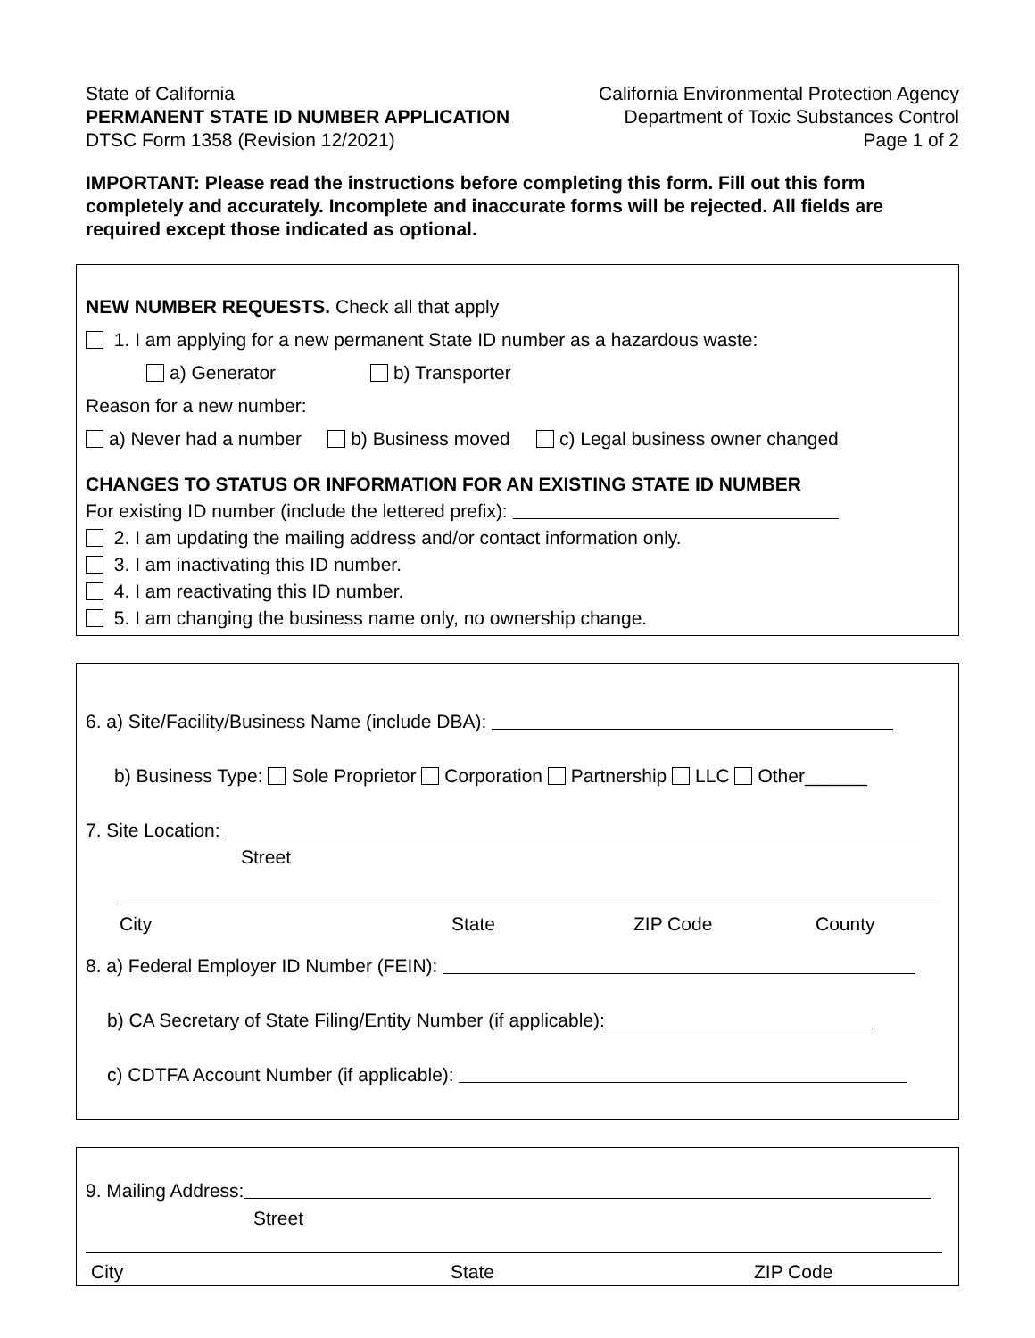State of California
PERMANENT STATE ID NUMBER APPLICATION
DTSC Form 1358 (Revision 12/2021)
California Environmental Protection Agency
Department of Toxic Substances Control
Page 1 of 2
IMPORTANT: Please read the instructions before completing this form. Fill out this form completely and accurately. Incomplete and inaccurate forms will be rejected. All fields are required except those indicated as optional.
NEW NUMBER REQUESTS. Check all that apply
1. I am applying for a new permanent State ID number as a hazardous waste:
a) Generator b) Transporter
Reason for a new number:
a) Never had a number b) Business moved c) Legal business owner changed
CHANGES TO STATUS OR INFORMATION FOR AN EXISTING STATE ID NUMBER
For existing ID number (include the lettered prefix):
2. I am updating the mailing address and/or contact information only.
3. I am inactivating this ID number.
4. I am reactivating this ID number.
5. I am changing the business name only, no ownership change.
6. a) Site/Facility/Business Name (include DBA):
b) Business Type: Sole Proprietor Corporation Partnership LLC Other______
7. Site Location:
Street
City State ZIP Code County
8. a) Federal Employer ID Number (FEIN):
b) CA Secretary of State Filing/Entity Number (if applicable):
c) CDTFA Account Number (if applicable):
9. Mailing Address:
Street
City State ZIP Code